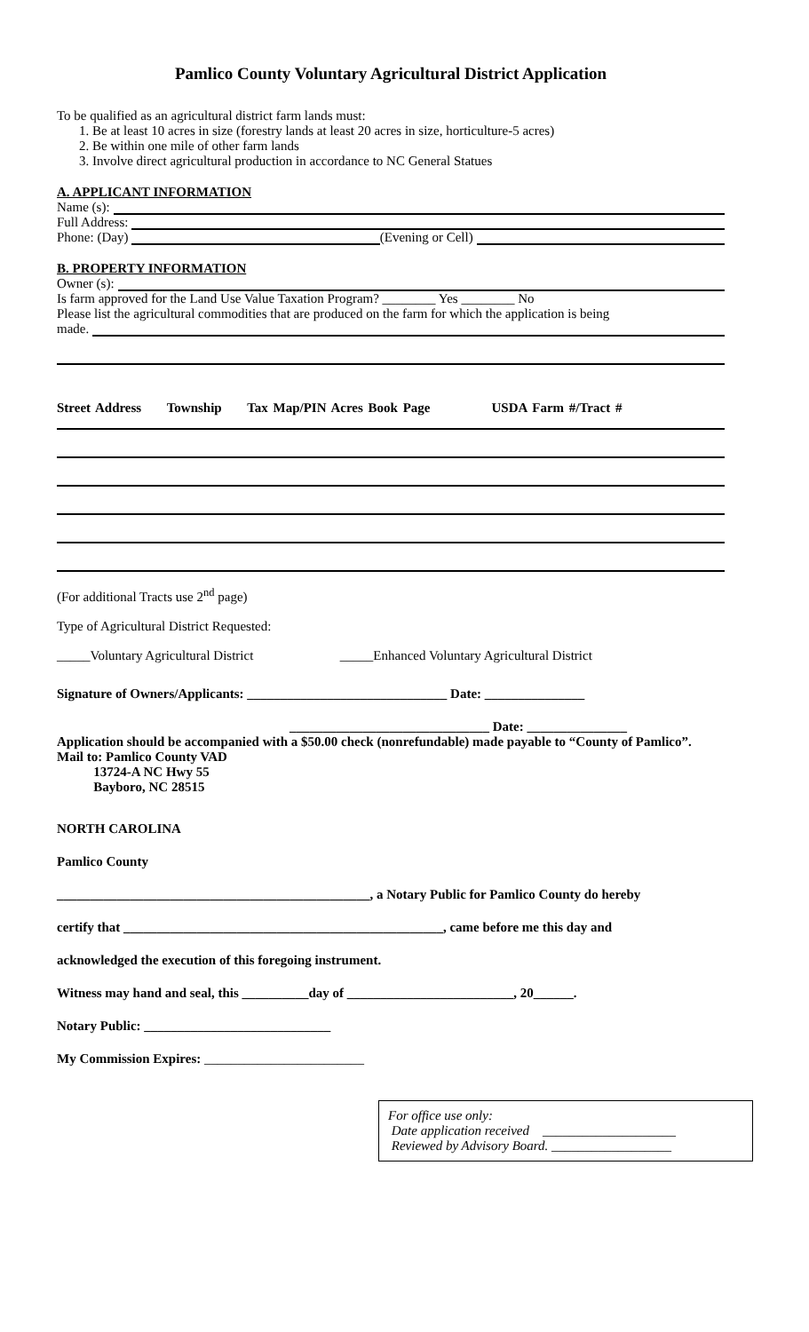Pamlico County Voluntary Agricultural District Application
To be qualified as an agricultural district farm lands must:
1. Be at least 10 acres in size (forestry lands at least 20 acres in size, horticulture-5 acres)
2. Be within one mile of other farm lands
3. Involve direct agricultural production in accordance to NC General Statues
A. APPLICANT INFORMATION
Name (s):
Full Address:
Phone: (Day) (Evening or Cell)
B. PROPERTY INFORMATION
Owner (s):
Is farm approved for the Land Use Value Taxation Program? ________ Yes ________ No
Please list the agricultural commodities that are produced on the farm for which the application is being
made.
Street Address Township Tax Map/PIN Acres Book Page USDA Farm #/Tract #
(For additional Tracts use 2<sup>nd</sup> page)
Type of Agricultural District Requested:
_____Voluntary Agricultural District _____Enhanced Voluntary Agricultural District
Signature of Owners/Applicants: ______________________________ Date: _______________
______________________________ Date: _______________
Application should be accompanied with a $50.00 check (nonrefundable) made payable to “County of Pamlico”.
Mail to: Pamlico County VAD
13724-A NC Hwy 55
Bayboro, NC 28515
NORTH CAROLINA
Pamlico County
_______________________________________________, a Notary Public for Pamlico County do hereby
certify that ________________________________________________, came before me this day and
acknowledged the execution of this foregoing instrument.
Witness may hand and seal, this __________day of _________________________, 20______.
Notary Public: ____________________________
My Commission Expires: ________________________
For office use only:
Date application received ____________________
Reviewed by Advisory Board. __________________